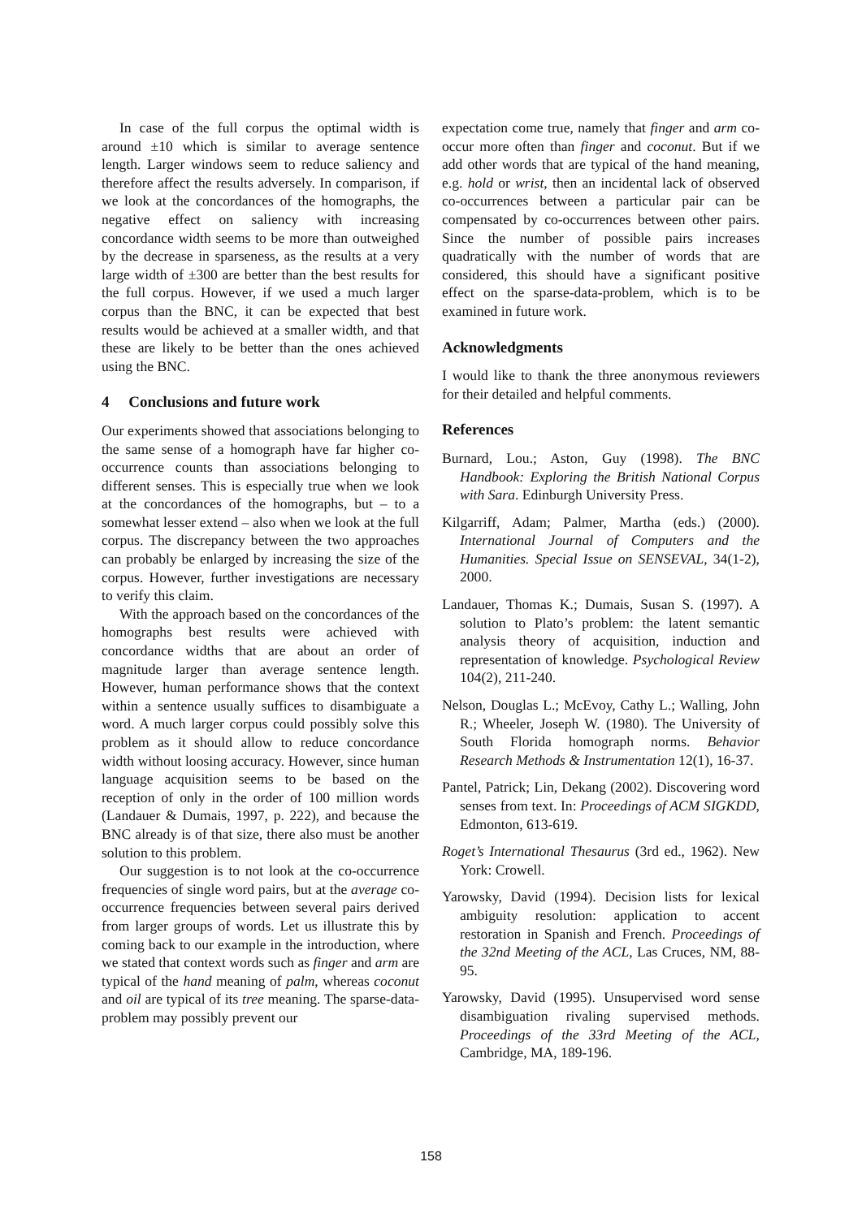In case of the full corpus the optimal width is around ±10 which is similar to average sentence length. Larger windows seem to reduce saliency and therefore affect the results adversely. In comparison, if we look at the concordances of the homographs, the negative effect on saliency with increasing concordance width seems to be more than outweighed by the decrease in sparseness, as the results at a very large width of ±300 are better than the best results for the full corpus. However, if we used a much larger corpus than the BNC, it can be expected that best results would be achieved at a smaller width, and that these are likely to be better than the ones achieved using the BNC.
4 Conclusions and future work
Our experiments showed that associations belonging to the same sense of a homograph have far higher co-occurrence counts than associations belonging to different senses. This is especially true when we look at the concordances of the homographs, but – to a somewhat lesser extend – also when we look at the full corpus. The discrepancy between the two approaches can probably be enlarged by increasing the size of the corpus. However, further investigations are necessary to verify this claim.
With the approach based on the concordances of the homographs best results were achieved with concordance widths that are about an order of magnitude larger than average sentence length. However, human performance shows that the context within a sentence usually suffices to disambiguate a word. A much larger corpus could possibly solve this problem as it should allow to reduce concordance width without loosing accuracy. However, since human language acquisition seems to be based on the reception of only in the order of 100 million words (Landauer & Dumais, 1997, p. 222), and because the BNC already is of that size, there also must be another solution to this problem.
Our suggestion is to not look at the co-occurrence frequencies of single word pairs, but at the average co-occurrence frequencies between several pairs derived from larger groups of words. Let us illustrate this by coming back to our example in the introduction, where we stated that context words such as finger and arm are typical of the hand meaning of palm, whereas coconut and oil are typical of its tree meaning. The sparse-data-problem may possibly prevent our
expectation come true, namely that finger and arm co-occur more often than finger and coconut. But if we add other words that are typical of the hand meaning, e.g. hold or wrist, then an incidental lack of observed co-occurrences between a particular pair can be compensated by co-occurrences between other pairs. Since the number of possible pairs increases quadratically with the number of words that are considered, this should have a significant positive effect on the sparse-data-problem, which is to be examined in future work.
Acknowledgments
I would like to thank the three anonymous reviewers for their detailed and helpful comments.
References
Burnard, Lou.; Aston, Guy (1998). The BNC Handbook: Exploring the British National Corpus with Sara. Edinburgh University Press.
Kilgarriff, Adam; Palmer, Martha (eds.) (2000). International Journal of Computers and the Humanities. Special Issue on SENSEVAL, 34(1-2), 2000.
Landauer, Thomas K.; Dumais, Susan S. (1997). A solution to Plato’s problem: the latent semantic analysis theory of acquisition, induction and representation of knowledge. Psychological Review 104(2), 211-240.
Nelson, Douglas L.; McEvoy, Cathy L.; Walling, John R.; Wheeler, Joseph W. (1980). The University of South Florida homograph norms. Behavior Research Methods & Instrumentation 12(1), 16-37.
Pantel, Patrick; Lin, Dekang (2002). Discovering word senses from text. In: Proceedings of ACM SIGKDD, Edmonton, 613-619.
Roget’s International Thesaurus (3rd ed., 1962). New York: Crowell.
Yarowsky, David (1994). Decision lists for lexical ambiguity resolution: application to accent restoration in Spanish and French. Proceedings of the 32nd Meeting of the ACL, Las Cruces, NM, 88-95.
Yarowsky, David (1995). Unsupervised word sense disambiguation rivaling supervised methods. Proceedings of the 33rd Meeting of the ACL, Cambridge, MA, 189-196.
158